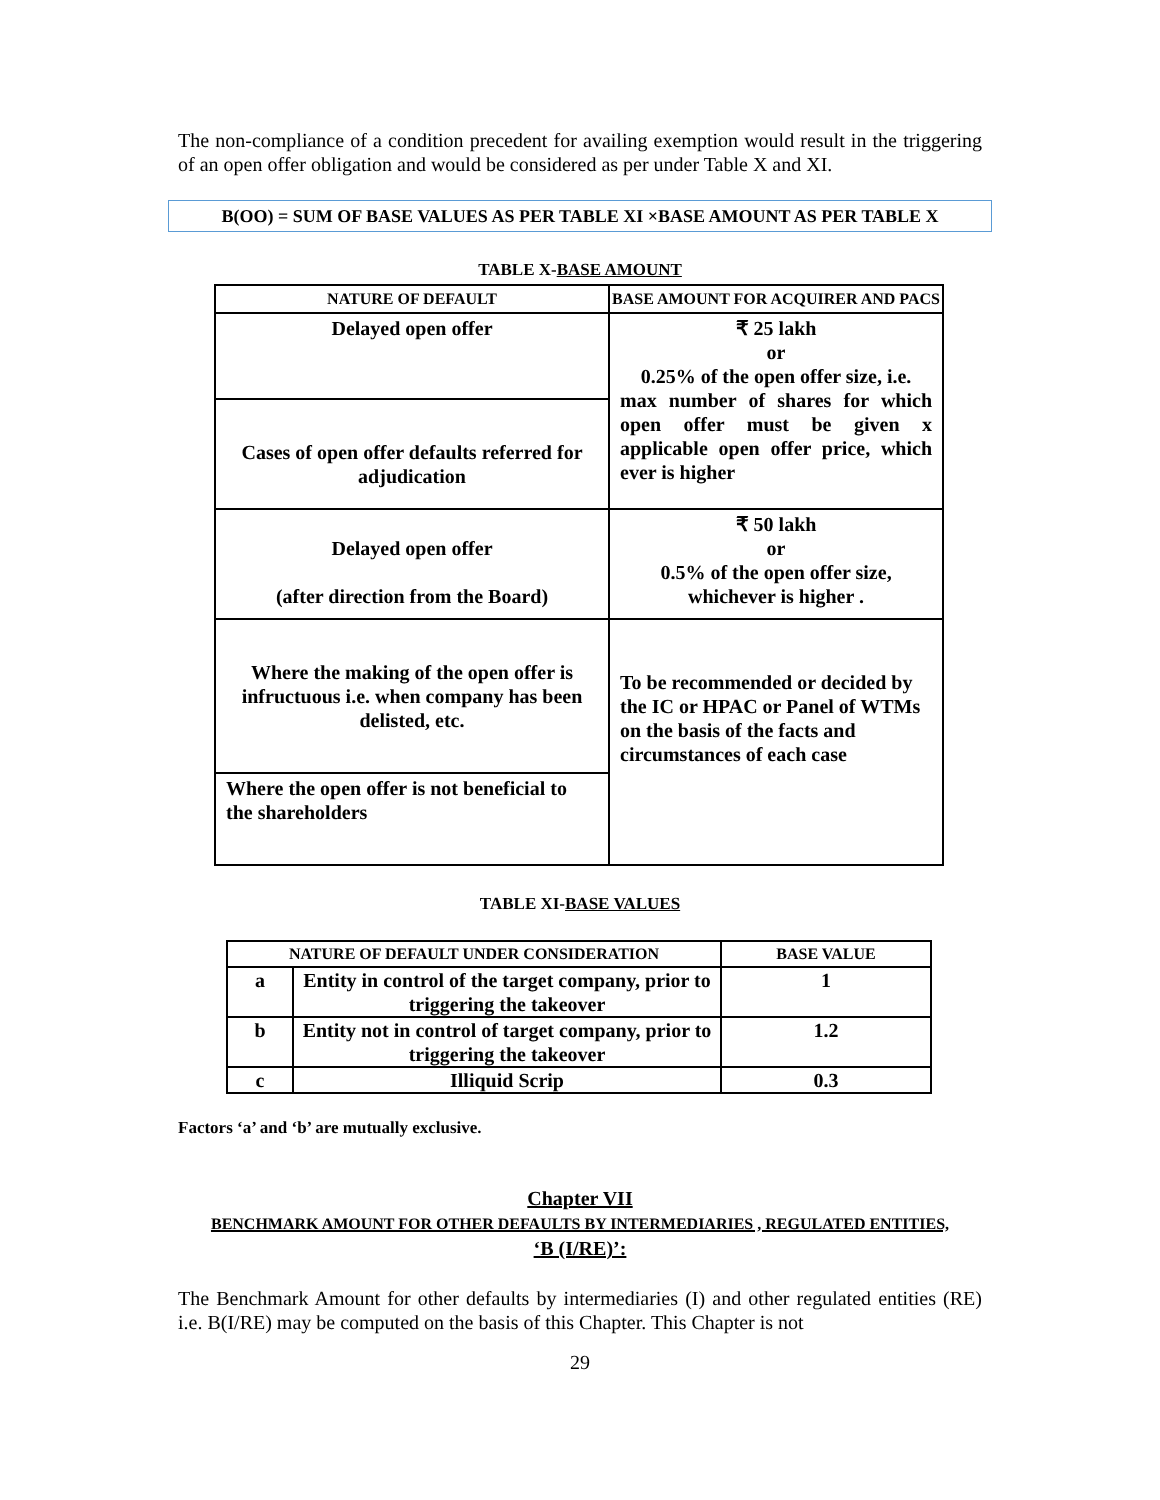The non-compliance of a condition precedent for availing exemption would result in the triggering of an open offer obligation and would be considered as per under Table X and XI.
B(OO) = SUM OF BASE VALUES AS PER TABLE XI ×BASE AMOUNT AS PER TABLE X
TABLE X-BASE AMOUNT
| NATURE OF DEFAULT | BASE AMOUNT FOR ACQUIRER AND PACS |
| --- | --- |
| Delayed open offer | ₹ 25 lakh or 0.25% of the open offer size, i.e. max number of shares for which open offer must be given x applicable open offer price, which ever is higher |
| Cases of open offer defaults referred for adjudication | |
| Delayed open offer (after direction from the Board) | ₹ 50 lakh or 0.5% of the open offer size, whichever is higher . |
| Where the making of the open offer is infructuous i.e. when company has been delisted, etc. | To be recommended or decided by the IC or HPAC or Panel of WTMs on the basis of the facts and circumstances of each case |
| Where the open offer is not beneficial to the shareholders | |
TABLE XI-BASE VALUES
| NATURE OF DEFAULT UNDER CONSIDERATION | | BASE VALUE |
| --- | --- | --- |
| a | Entity in control of the target company, prior to triggering the takeover | 1 |
| b | Entity not in control of target company, prior to triggering the takeover | 1.2 |
| c | Illiquid Scrip | 0.3 |
Factors ‘a’ and ‘b’ are mutually exclusive.
Chapter VII
BENCHMARK AMOUNT FOR OTHER DEFAULTS BY INTERMEDIARIES , REGULATED ENTITIES,
‘B (I/RE)’:
The Benchmark Amount for other defaults by intermediaries (I) and other regulated entities (RE) i.e. B(I/RE) may be computed on the basis of this Chapter. This Chapter is not
29